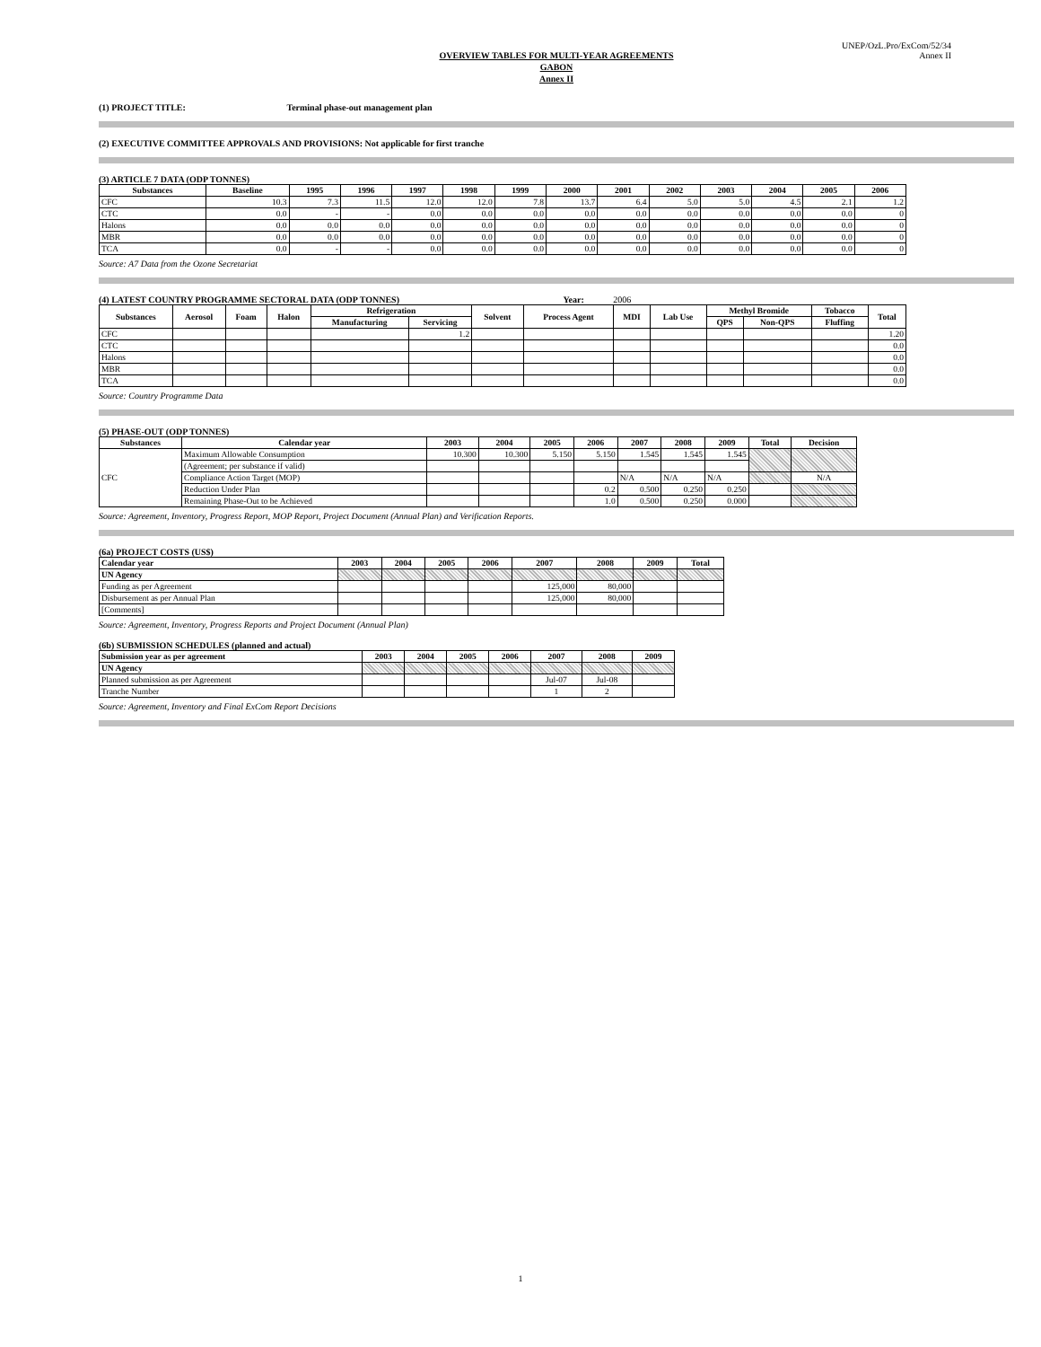UNEP/OzL.Pro/ExCom/52/34
Annex II
OVERVIEW TABLES FOR MULTI-YEAR AGREEMENTS
GABON
Annex II
(1) PROJECT TITLE: Terminal phase-out management plan
(2) EXECUTIVE COMMITTEE APPROVALS AND PROVISIONS: Not applicable for first tranche
(3) ARTICLE 7 DATA (ODP TONNES)
| Substances | Baseline | 1995 | 1996 | 1997 | 1998 | 1999 | 2000 | 2001 | 2002 | 2003 | 2004 | 2005 | 2006 |
| --- | --- | --- | --- | --- | --- | --- | --- | --- | --- | --- | --- | --- | --- |
| CFC | 10.3 | 7.3 | 11.5 | 12.0 | 12.0 | 7.8 | 13.7 | 6.4 | 5.0 | 5.0 | 4.5 | 2.1 | 1.2 |
| CTC | 0.0 | - | - | 0.0 | 0.0 | 0.0 | 0.0 | 0.0 | 0.0 | 0.0 | 0.0 | 0.0 | 0 |
| Halons | 0.0 | 0.0 | 0.0 | 0.0 | 0.0 | 0.0 | 0.0 | 0.0 | 0.0 | 0.0 | 0.0 | 0.0 | 0 |
| MBR | 0.0 | 0.0 | 0.0 | 0.0 | 0.0 | 0.0 | 0.0 | 0.0 | 0.0 | 0.0 | 0.0 | 0.0 | 0 |
| TCA | 0.0 | - | - | 0.0 | 0.0 | 0.0 | 0.0 | 0.0 | 0.0 | 0.0 | 0.0 | 0.0 | 0 |
Source: A7 Data from the Ozone Secretariat
(4) LATEST COUNTRY PROGRAMME SECTORAL DATA (ODP TONNES) Year: 2006
| Substances | Aerosol | Foam | Halon | Refrigeration | | Solvent | Process Agent | MDI | Lab Use | Methyl Bromide | | Tobacco | Total |
| --- | --- | --- | --- | --- | --- | --- | --- | --- | --- | --- | --- | --- | --- |
| | | | | Manufacturing | Servicing | | | | | QPS | Non-QPS | Fluffing | |
| CFC | | | | | 1.2 | | | | | | | | 1.20 |
| CTC | | | | | | | | | | | | | 0.0 |
| Halons | | | | | | | | | | | | | 0.0 |
| MBR | | | | | | | | | | | | | 0.0 |
| TCA | | | | | | | | | | | | | 0.0 |
Source: Country Programme Data
(5) PHASE-OUT (ODP TONNES)
| Substances | Calendar year | 2003 | 2004 | 2005 | 2006 | 2007 | 2008 | 2009 | Total | Decision |
| --- | --- | --- | --- | --- | --- | --- | --- | --- | --- | --- |
| CFC | Maximum Allowable Consumption | 10.300 | 10.300 | 5.150 | 5.150 | 1.545 | 1.545 | 1.545 | | |
| | (Agreement; per substance if valid) | | | | | | | | | |
| | Compliance Action Target (MOP) | | | | | N/A | N/A | N/A | | N/A |
| | Reduction Under Plan | | | | 0.2 | 0.500 | 0.250 | 0.250 | | |
| | Remaining Phase-Out to be Achieved | | | | 1.0 | 0.500 | 0.250 | 0.000 | | |
Source: Agreement, Inventory, Progress Report, MOP Report, Project Document (Annual Plan) and Verification Reports.
(6a) PROJECT COSTS (US$)
| Calendar year | 2003 | 2004 | 2005 | 2006 | 2007 | 2008 | 2009 | Total |
| --- | --- | --- | --- | --- | --- | --- | --- | --- |
| UN Agency | | | | | | | | |
| Funding as per Agreement | | | | | 125,000 | 80,000 | | |
| Disbursement as per Annual Plan | | | | | 125,000 | 80,000 | | |
| [Comments] | | | | | | | | |
Source: Agreement, Inventory, Progress Reports and Project Document (Annual Plan)
(6b) SUBMISSION SCHEDULES (planned and actual)
| Submission year as per agreement | 2003 | 2004 | 2005 | 2006 | 2007 | 2008 | 2009 |
| --- | --- | --- | --- | --- | --- | --- | --- |
| UN Agency | | | | | | | |
| Planned submission as per Agreement | | | | | Jul-07 | Jul-08 | |
| Tranche Number | | | | | 1 | 2 | |
Source: Agreement, Inventory and Final ExCom Report Decisions
1